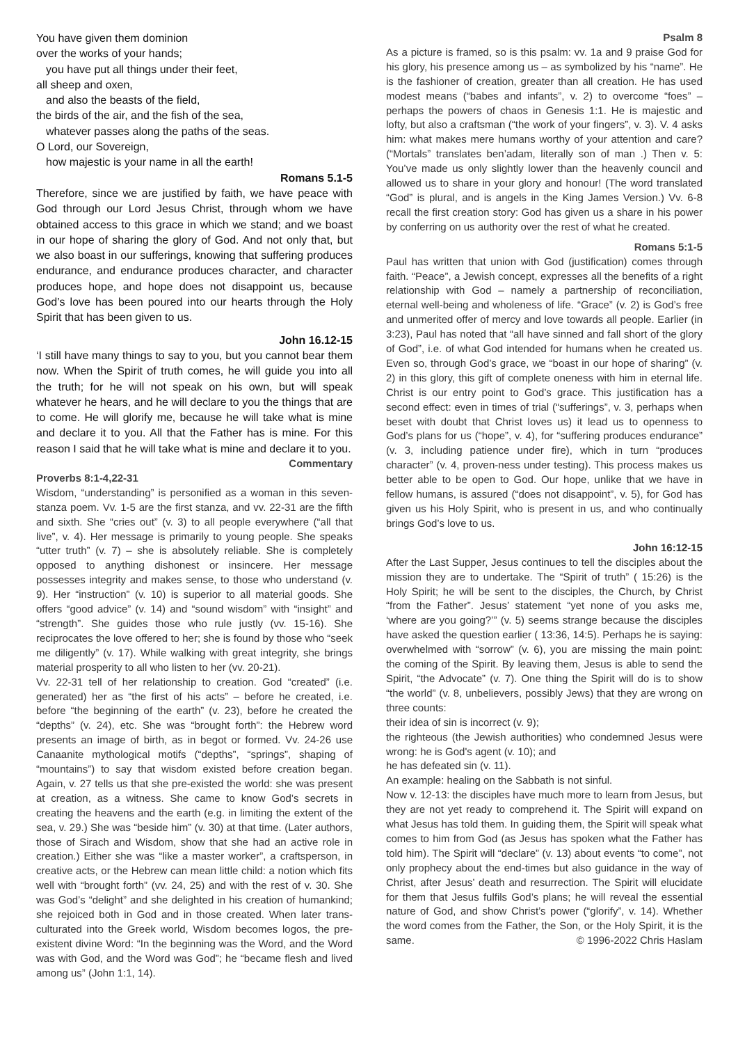You have given them dominion
over the works of your hands;
you have put all things under their feet,
all sheep and oxen,
and also the beasts of the field,
the birds of the air, and the fish of the sea,
whatever passes along the paths of the seas.
O Lord, our Sovereign,
how majestic is your name in all the earth!
Romans 5.1-5
Therefore, since we are justified by faith, we have peace with God through our Lord Jesus Christ, through whom we have obtained access to this grace in which we stand; and we boast in our hope of sharing the glory of God. And not only that, but we also boast in our sufferings, knowing that suffering produces endurance, and endurance produces character, and character produces hope, and hope does not disappoint us, because God’s love has been poured into our hearts through the Holy Spirit that has been given to us.
John 16.12-15
‘I still have many things to say to you, but you cannot bear them now. When the Spirit of truth comes, he will guide you into all the truth; for he will not speak on his own, but will speak whatever he hears, and he will declare to you the things that are to come. He will glorify me, because he will take what is mine and declare it to you. All that the Father has is mine. For this reason I said that he will take what is mine and declare it to you.
Commentary
Proverbs 8:1-4,22-31
Wisdom, “understanding” is personified as a woman in this seven-stanza poem. Vv. 1-5 are the first stanza, and vv. 22-31 are the fifth and sixth. She “cries out” (v. 3) to all people everywhere (“all that live”, v. 4). Her message is primarily to young people. She speaks “utter truth” (v. 7) – she is absolutely reliable. She is completely opposed to anything dishonest or insincere. Her message possesses integrity and makes sense, to those who understand (v. 9). Her “instruction” (v. 10) is superior to all material goods. She offers “good advice” (v. 14) and “sound wisdom” with “insight” and “strength”. She guides those who rule justly (vv. 15-16). She reciprocates the love offered to her; she is found by those who “seek me diligently” (v. 17). While walking with great integrity, she brings material prosperity to all who listen to her (vv. 20-21).
Vv. 22-31 tell of her relationship to creation. God “created” (i.e. generated) her as “the first of his acts” – before he created, i.e. before “the beginning of the earth” (v. 23), before he created the “depths” (v. 24), etc. She was “brought forth”: the Hebrew word presents an image of birth, as in begot or formed. Vv. 24-26 use Canaanite mythological motifs (“depths”, “springs”, shaping of “mountains”) to say that wisdom existed before creation began. Again, v. 27 tells us that she pre-existed the world: she was present at creation, as a witness. She came to know God’s secrets in creating the heavens and the earth (e.g. in limiting the extent of the sea, v. 29.) She was “beside him” (v. 30) at that time. (Later authors, those of Sirach and Wisdom, show that she had an active role in creation.) Either she was “like a master worker”, a craftsperson, in creative acts, or the Hebrew can mean little child: a notion which fits well with “brought forth” (vv. 24, 25) and with the rest of v. 30. She was God’s “delight” and she delighted in his creation of humankind; she rejoiced both in God and in those created. When later trans-culturated into the Greek world, Wisdom becomes logos, the pre-existent divine Word: “In the beginning was the Word, and the Word was with God, and the Word was God”; he “became flesh and lived among us” (John 1:1, 14).
Psalm 8
As a picture is framed, so is this psalm: vv. 1a and 9 praise God for his glory, his presence among us – as symbolized by his “name”. He is the fashioner of creation, greater than all creation. He has used modest means (“babes and infants”, v. 2) to overcome “foes” – perhaps the powers of chaos in Genesis 1:1. He is majestic and lofty, but also a craftsman (“the work of your fingers”, v. 3). V. 4 asks him: what makes mere humans worthy of your attention and care? (“Mortals” translates ben’adam, literally son of man .) Then v. 5: You’ve made us only slightly lower than the heavenly council and allowed us to share in your glory and honour! (The word translated “God” is plural, and is angels in the King James Version.) Vv. 6-8 recall the first creation story: God has given us a share in his power by conferring on us authority over the rest of what he created.
Romans 5:1-5
Paul has written that union with God (justification) comes through faith. “Peace”, a Jewish concept, expresses all the benefits of a right relationship with God – namely a partnership of reconciliation, eternal well-being and wholeness of life. “Grace” (v. 2) is God’s free and unmerited offer of mercy and love towards all people. Earlier (in 3:23), Paul has noted that “all have sinned and fall short of the glory of God”, i.e. of what God intended for humans when he created us. Even so, through God’s grace, we “boast in our hope of sharing” (v. 2) in this glory, this gift of complete oneness with him in eternal life. Christ is our entry point to God’s grace. This justification has a second effect: even in times of trial (“sufferings”, v. 3, perhaps when beset with doubt that Christ loves us) it lead us to openness to God’s plans for us (“hope”, v. 4), for “suffering produces endurance” (v. 3, including patience under fire), which in turn “produces character” (v. 4, proven-ness under testing). This process makes us better able to be open to God. Our hope, unlike that we have in fellow humans, is assured (“does not disappoint”, v. 5), for God has given us his Holy Spirit, who is present in us, and who continually brings God’s love to us.
John 16:12-15
After the Last Supper, Jesus continues to tell the disciples about the mission they are to undertake. The “Spirit of truth” ( 15:26) is the Holy Spirit; he will be sent to the disciples, the Church, by Christ “from the Father”. Jesus’ statement “yet none of you asks me, ‘where are you going?’” (v. 5) seems strange because the disciples have asked the question earlier ( 13:36, 14:5). Perhaps he is saying: overwhelmed with “sorrow” (v. 6), you are missing the main point: the coming of the Spirit. By leaving them, Jesus is able to send the Spirit, “the Advocate” (v. 7). One thing the Spirit will do is to show “the world” (v. 8, unbelievers, possibly Jews) that they are wrong on three counts:
their idea of sin is incorrect (v. 9);
the righteous (the Jewish authorities) who condemned Jesus were wrong: he is God's agent (v. 10); and
he has defeated sin (v. 11).
An example: healing on the Sabbath is not sinful.
Now v. 12-13: the disciples have much more to learn from Jesus, but they are not yet ready to comprehend it. The Spirit will expand on what Jesus has told them. In guiding them, the Spirit will speak what comes to him from God (as Jesus has spoken what the Father has told him). The Spirit will “declare” (v. 13) about events “to come”, not only prophecy about the end-times but also guidance in the way of Christ, after Jesus’ death and resurrection. The Spirit will elucidate for them that Jesus fulfils God’s plans; he will reveal the essential nature of God, and show Christ’s power (“glorify”, v. 14). Whether the word comes from the Father, the Son, or the Holy Spirit, it is the same. © 1996-2022 Chris Haslam